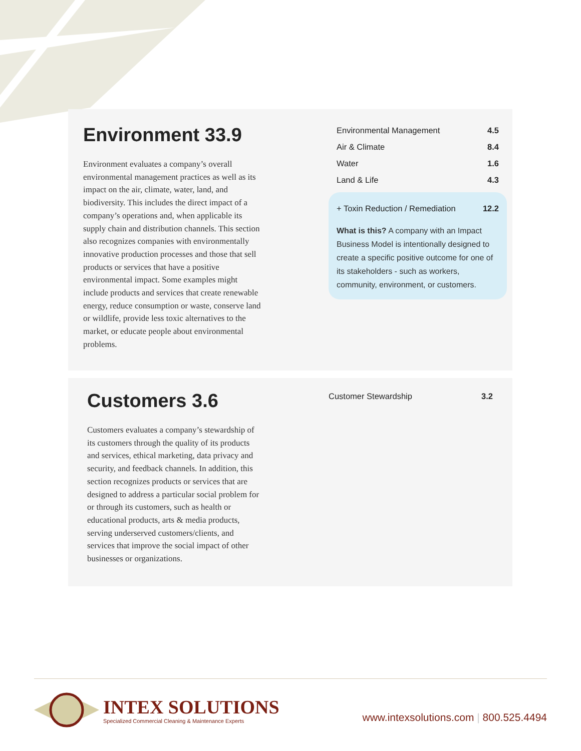Environment 33.9
Environment evaluates a company’s overall environmental management practices as well as its impact on the air, climate, water, land, and biodiversity. This includes the direct impact of a company’s operations and, when applicable its supply chain and distribution channels. This section also recognizes companies with environmentally innovative production processes and those that sell products or services that have a positive environmental impact. Some examples might include products and services that create renewable energy, reduce consumption or waste, conserve land or wildlife, provide less toxic alternatives to the market, or educate people about environmental problems.
| Environmental Management | 4.5 |
| Air & Climate | 8.4 |
| Water | 1.6 |
| Land & Life | 4.3 |
| + Toxin Reduction / Remediation | 12.2 |
What is this? A company with an Impact Business Model is intentionally designed to create a specific positive outcome for one of its stakeholders - such as workers, community, environment, or customers.
Customers 3.6
Customers evaluates a company’s stewardship of its customers through the quality of its products and services, ethical marketing, data privacy and security, and feedback channels. In addition, this section recognizes products or services that are designed to address a particular social problem for or through its customers, such as health or educational products, arts & media products, serving underserved customers/clients, and services that improve the social impact of other businesses or organizations.
| Customer Stewardship | 3.2 |
INTEX SOLUTIONS
Specialized Commercial Cleaning & Maintenance Experts
www.intexsolutions.com | 800.525.4494